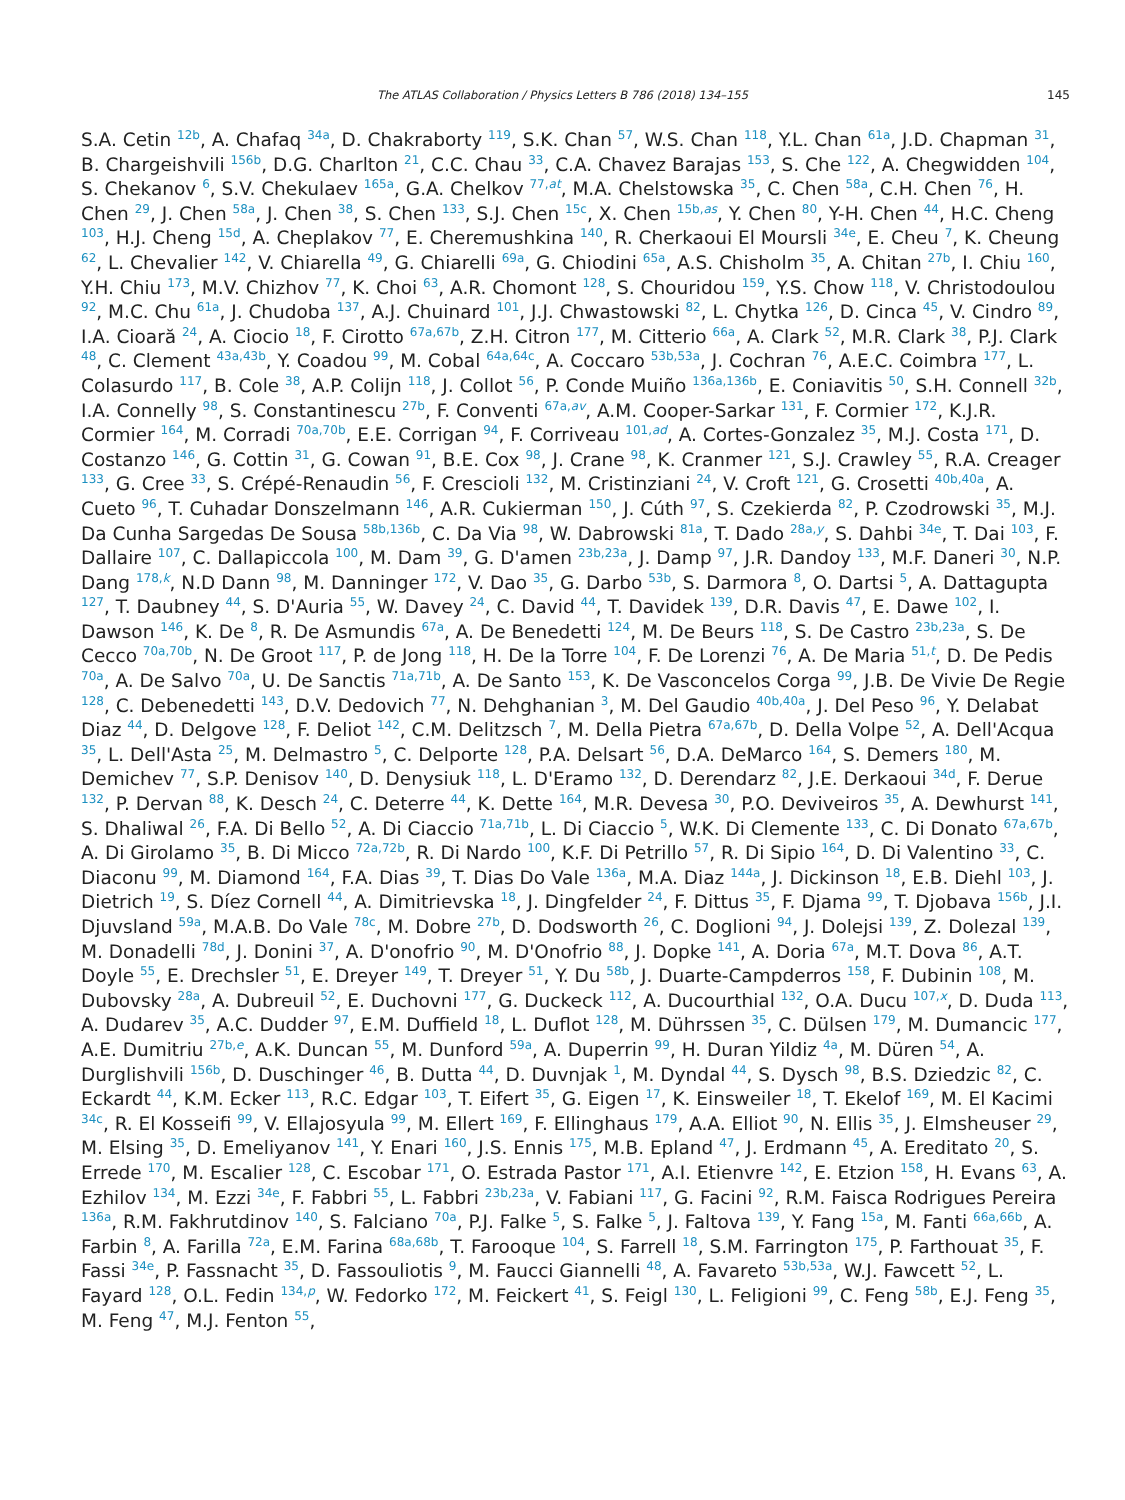The ATLAS Collaboration / Physics Letters B 786 (2018) 134–155 145
S.A. Cetin <sup>12b</sup>, A. Chafaq <sup>34a</sup>, D. Chakraborty <sup>119</sup>, S.K. Chan <sup>57</sup>, W.S. Chan <sup>118</sup>, Y.L. Chan <sup>61a</sup>, J.D. Chapman <sup>31</sup>, B. Chargeishvili <sup>156b</sup>, D.G. Charlton <sup>21</sup>, C.C. Chau <sup>33</sup>, C.A. Chavez Barajas <sup>153</sup>, S. Che <sup>122</sup>, A. Chegwidden <sup>104</sup>, S. Chekanov <sup>6</sup>, S.V. Chekulaev <sup>165a</sup>, G.A. Chelkov <sup>77,at</sup>, M.A. Chelstowska <sup>35</sup>, C. Chen <sup>58a</sup>, C.H. Chen <sup>76</sup>, H. Chen <sup>29</sup>, J. Chen <sup>58a</sup>, J. Chen <sup>38</sup>, S. Chen <sup>133</sup>, S.J. Chen <sup>15c</sup>, X. Chen <sup>15b,as</sup>, Y. Chen <sup>80</sup>, Y-H. Chen <sup>44</sup>, H.C. Cheng <sup>103</sup>, H.J. Cheng <sup>15d</sup>, A. Cheplakov <sup>77</sup>, E. Cheremushkina <sup>140</sup>, R. Cherkaoui El Moursli <sup>34e</sup>, E. Cheu <sup>7</sup>, K. Cheung <sup>62</sup>, L. Chevalier <sup>142</sup>, V. Chiarella <sup>49</sup>, G. Chiarelli <sup>69a</sup>, G. Chiodini <sup>65a</sup>, A.S. Chisholm <sup>35</sup>, A. Chitan <sup>27b</sup>, I. Chiu <sup>160</sup>, Y.H. Chiu <sup>173</sup>, M.V. Chizhov <sup>77</sup>, K. Choi <sup>63</sup>, A.R. Chomont <sup>128</sup>, S. Chouridou <sup>159</sup>, Y.S. Chow <sup>118</sup>, V. Christodoulou <sup>92</sup>, M.C. Chu <sup>61a</sup>, J. Chudoba <sup>137</sup>, A.J. Chuinard <sup>101</sup>, J.J. Chwastowski <sup>82</sup>, L. Chytka <sup>126</sup>, D. Cinca <sup>45</sup>, V. Cindro <sup>89</sup>, I.A. Cioară <sup>24</sup>, A. Ciocio <sup>18</sup>, F. Cirotto <sup>67a,67b</sup>, Z.H. Citron <sup>177</sup>, M. Citterio <sup>66a</sup>, A. Clark <sup>52</sup>, M.R. Clark <sup>38</sup>, P.J. Clark <sup>48</sup>, C. Clement <sup>43a,43b</sup>, Y. Coadou <sup>99</sup>, M. Cobal <sup>64a,64c</sup>, A. Coccaro <sup>53b,53a</sup>, J. Cochran <sup>76</sup>, A.E.C. Coimbra <sup>177</sup>, L. Colasurdo <sup>117</sup>, B. Cole <sup>38</sup>, A.P. Colijn <sup>118</sup>, J. Collot <sup>56</sup>, P. Conde Muiño <sup>136a,136b</sup>, E. Coniavitis <sup>50</sup>, S.H. Connell <sup>32b</sup>, I.A. Connelly <sup>98</sup>, S. Constantinescu <sup>27b</sup>, F. Conventi <sup>67a,av</sup>, A.M. Cooper-Sarkar <sup>131</sup>, F. Cormier <sup>172</sup>, K.J.R. Cormier <sup>164</sup>, M. Corradi <sup>70a,70b</sup>, E.E. Corrigan <sup>94</sup>, F. Corriveau <sup>101,ad</sup>, A. Cortes-Gonzalez <sup>35</sup>, M.J. Costa <sup>171</sup>, D. Costanzo <sup>146</sup>, G. Cottin <sup>31</sup>, G. Cowan <sup>91</sup>, B.E. Cox <sup>98</sup>, J. Crane <sup>98</sup>, K. Cranmer <sup>121</sup>, S.J. Crawley <sup>55</sup>, R.A. Creager <sup>133</sup>, G. Cree <sup>33</sup>, S. Crépé-Renaudin <sup>56</sup>, F. Crescioli <sup>132</sup>, M. Cristinziani <sup>24</sup>, V. Croft <sup>121</sup>, G. Crosetti <sup>40b,40a</sup>, A. Cueto <sup>96</sup>, T. Cuhadar Donszelmann <sup>146</sup>, A.R. Cukierman <sup>150</sup>, J. Cúth <sup>97</sup>, S. Czekierda <sup>82</sup>, P. Czodrowski <sup>35</sup>, M.J. Da Cunha Sargedas De Sousa <sup>58b,136b</sup>, C. Da Via <sup>98</sup>, W. Dabrowski <sup>81a</sup>, T. Dado <sup>28a,y</sup>, S. Dahbi <sup>34e</sup>, T. Dai <sup>103</sup>, F. Dallaire <sup>107</sup>, C. Dallapiccola <sup>100</sup>, M. Dam <sup>39</sup>, G. D'amen <sup>23b,23a</sup>, J. Damp <sup>97</sup>, J.R. Dandoy <sup>133</sup>, M.F. Daneri <sup>30</sup>, N.P. Dang <sup>178,k</sup>, N.D Dann <sup>98</sup>, M. Danninger <sup>172</sup>, V. Dao <sup>35</sup>, G. Darbo <sup>53b</sup>, S. Darmora <sup>8</sup>, O. Dartsi <sup>5</sup>, A. Dattagupta <sup>127</sup>, T. Daubney <sup>44</sup>, S. D'Auria <sup>55</sup>, W. Davey <sup>24</sup>, C. David <sup>44</sup>, T. Davidek <sup>139</sup>, D.R. Davis <sup>47</sup>, E. Dawe <sup>102</sup>, I. Dawson <sup>146</sup>, K. De <sup>8</sup>, R. De Asmundis <sup>67a</sup>, A. De Benedetti <sup>124</sup>, M. De Beurs <sup>118</sup>, S. De Castro <sup>23b,23a</sup>, S. De Cecco <sup>70a,70b</sup>, N. De Groot <sup>117</sup>, P. de Jong <sup>118</sup>, H. De la Torre <sup>104</sup>, F. De Lorenzi <sup>76</sup>, A. De Maria <sup>51,t</sup>, D. De Pedis <sup>70a</sup>, A. De Salvo <sup>70a</sup>, U. De Sanctis <sup>71a,71b</sup>, A. De Santo <sup>153</sup>, K. De Vasconcelos Corga <sup>99</sup>, J.B. De Vivie De Regie <sup>128</sup>, C. Debenedetti <sup>143</sup>, D.V. Dedovich <sup>77</sup>, N. Dehghanian <sup>3</sup>, M. Del Gaudio <sup>40b,40a</sup>, J. Del Peso <sup>96</sup>, Y. Delabat Diaz <sup>44</sup>, D. Delgove <sup>128</sup>, F. Deliot <sup>142</sup>, C.M. Delitzsch <sup>7</sup>, M. Della Pietra <sup>67a,67b</sup>, D. Della Volpe <sup>52</sup>, A. Dell'Acqua <sup>35</sup>, L. Dell'Asta <sup>25</sup>, M. Delmastro <sup>5</sup>, C. Delporte <sup>128</sup>, P.A. Delsart <sup>56</sup>, D.A. DeMarco <sup>164</sup>, S. Demers <sup>180</sup>, M. Demichev <sup>77</sup>, S.P. Denisov <sup>140</sup>, D. Denysiuk <sup>118</sup>, L. D'Eramo <sup>132</sup>, D. Derendarz <sup>82</sup>, J.E. Derkaoui <sup>34d</sup>, F. Derue <sup>132</sup>, P. Dervan <sup>88</sup>, K. Desch <sup>24</sup>, C. Deterre <sup>44</sup>, K. Dette <sup>164</sup>, M.R. Devesa <sup>30</sup>, P.O. Deviveiros <sup>35</sup>, A. Dewhurst <sup>141</sup>, S. Dhaliwal <sup>26</sup>, F.A. Di Bello <sup>52</sup>, A. Di Ciaccio <sup>71a,71b</sup>, L. Di Ciaccio <sup>5</sup>, W.K. Di Clemente <sup>133</sup>, C. Di Donato <sup>67a,67b</sup>, A. Di Girolamo <sup>35</sup>, B. Di Micco <sup>72a,72b</sup>, R. Di Nardo <sup>100</sup>, K.F. Di Petrillo <sup>57</sup>, R. Di Sipio <sup>164</sup>, D. Di Valentino <sup>33</sup>, C. Diaconu <sup>99</sup>, M. Diamond <sup>164</sup>, F.A. Dias <sup>39</sup>, T. Dias Do Vale <sup>136a</sup>, M.A. Diaz <sup>144a</sup>, J. Dickinson <sup>18</sup>, E.B. Diehl <sup>103</sup>, J. Dietrich <sup>19</sup>, S. Díez Cornell <sup>44</sup>, A. Dimitrievska <sup>18</sup>, J. Dingfelder <sup>24</sup>, F. Dittus <sup>35</sup>, F. Djama <sup>99</sup>, T. Djobava <sup>156b</sup>, J.I. Djuvsland <sup>59a</sup>, M.A.B. Do Vale <sup>78c</sup>, M. Dobre <sup>27b</sup>, D. Dodsworth <sup>26</sup>, C. Doglioni <sup>94</sup>, J. Dolejsi <sup>139</sup>, Z. Dolezal <sup>139</sup>, M. Donadelli <sup>78d</sup>, J. Donini <sup>37</sup>, A. D'onofrio <sup>90</sup>, M. D'Onofrio <sup>88</sup>, J. Dopke <sup>141</sup>, A. Doria <sup>67a</sup>, M.T. Dova <sup>86</sup>, A.T. Doyle <sup>55</sup>, E. Drechsler <sup>51</sup>, E. Dreyer <sup>149</sup>, T. Dreyer <sup>51</sup>, Y. Du <sup>58b</sup>, J. Duarte-Campderros <sup>158</sup>, F. Dubinin <sup>108</sup>, M. Dubovsky <sup>28a</sup>, A. Dubreuil <sup>52</sup>, E. Duchovni <sup>177</sup>, G. Duckeck <sup>112</sup>, A. Ducourthial <sup>132</sup>, O.A. Ducu <sup>107,x</sup>, D. Duda <sup>113</sup>, A. Dudarev <sup>35</sup>, A.C. Dudder <sup>97</sup>, E.M. Duffield <sup>18</sup>, L. Duflot <sup>128</sup>, M. Dührssen <sup>35</sup>, C. Dülsen <sup>179</sup>, M. Dumancic <sup>177</sup>, A.E. Dumitriu <sup>27b,e</sup>, A.K. Duncan <sup>55</sup>, M. Dunford <sup>59a</sup>, A. Duperrin <sup>99</sup>, H. Duran Yildiz <sup>4a</sup>, M. Düren <sup>54</sup>, A. Durglishvili <sup>156b</sup>, D. Duschinger <sup>46</sup>, B. Dutta <sup>44</sup>, D. Duvnjak <sup>1</sup>, M. Dyndal <sup>44</sup>, S. Dysch <sup>98</sup>, B.S. Dziedzic <sup>82</sup>, C. Eckardt <sup>44</sup>, K.M. Ecker <sup>113</sup>, R.C. Edgar <sup>103</sup>, T. Eifert <sup>35</sup>, G. Eigen <sup>17</sup>, K. Einsweiler <sup>18</sup>, T. Ekelof <sup>169</sup>, M. El Kacimi <sup>34c</sup>, R. El Kosseifi <sup>99</sup>, V. Ellajosyula <sup>99</sup>, M. Ellert <sup>169</sup>, F. Ellinghaus <sup>179</sup>, A.A. Elliot <sup>90</sup>, N. Ellis <sup>35</sup>, J. Elmsheuser <sup>29</sup>, M. Elsing <sup>35</sup>, D. Emeliyanov <sup>141</sup>, Y. Enari <sup>160</sup>, J.S. Ennis <sup>175</sup>, M.B. Epland <sup>47</sup>, J. Erdmann <sup>45</sup>, A. Ereditato <sup>20</sup>, S. Errede <sup>170</sup>, M. Escalier <sup>128</sup>, C. Escobar <sup>171</sup>, O. Estrada Pastor <sup>171</sup>, A.I. Etienvre <sup>142</sup>, E. Etzion <sup>158</sup>, H. Evans <sup>63</sup>, A. Ezhilov <sup>134</sup>, M. Ezzi <sup>34e</sup>, F. Fabbri <sup>55</sup>, L. Fabbri <sup>23b,23a</sup>, V. Fabiani <sup>117</sup>, G. Facini <sup>92</sup>, R.M. Faisca Rodrigues Pereira <sup>136a</sup>, R.M. Fakhrutdinov <sup>140</sup>, S. Falciano <sup>70a</sup>, P.J. Falke <sup>5</sup>, S. Falke <sup>5</sup>, J. Faltova <sup>139</sup>, Y. Fang <sup>15a</sup>, M. Fanti <sup>66a,66b</sup>, A. Farbin <sup>8</sup>, A. Farilla <sup>72a</sup>, E.M. Farina <sup>68a,68b</sup>, T. Farooque <sup>104</sup>, S. Farrell <sup>18</sup>, S.M. Farrington <sup>175</sup>, P. Farthouat <sup>35</sup>, F. Fassi <sup>34e</sup>, P. Fassnacht <sup>35</sup>, D. Fassouliotis <sup>9</sup>, M. Faucci Giannelli <sup>48</sup>, A. Favareto <sup>53b,53a</sup>, W.J. Fawcett <sup>52</sup>, L. Fayard <sup>128</sup>, O.L. Fedin <sup>134,p</sup>, W. Fedorko <sup>172</sup>, M. Feickert <sup>41</sup>, S. Feigl <sup>130</sup>, L. Feligioni <sup>99</sup>, C. Feng <sup>58b</sup>, E.J. Feng <sup>35</sup>, M. Feng <sup>47</sup>, M.J. Fenton <sup>55</sup>,